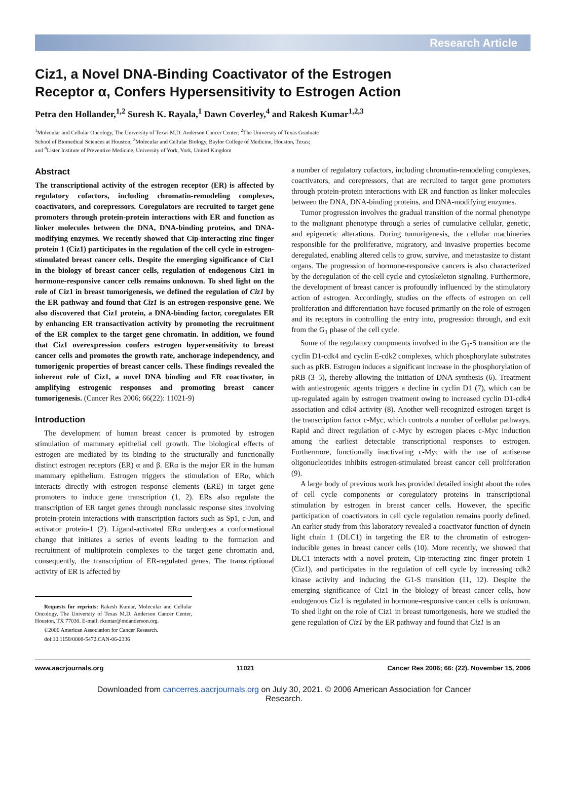Research Article
Ciz1, a Novel DNA-Binding Coactivator of the Estrogen
Receptor α, Confers Hypersensitivity to Estrogen Action
Petra den Hollander,<sup>1,2</sup> Suresh K. Rayala,<sup>1</sup> Dawn Coverley,<sup>4</sup> and Rakesh Kumar<sup>1,2,3</sup>
<sup>1</sup> Molecular and Cellular Oncology, The University of Texas M.D. Anderson Cancer Center; <sup>2</sup>The University of Texas Graduate
School of Biomedical Sciences at Houston; <sup>3</sup>Molecular and Cellular Biology, Baylor College of Medicine, Houston, Texas;
and <sup>4</sup>Lister Institute of Preventive Medicine, University of York, York, United Kingdom
Abstract
The transcriptional activity of the estrogen receptor (ER) is affected by regulatory cofactors, including chromatin-remodeling complexes, coactivators, and corepressors. Coregulators are recruited to target gene promoters through protein-protein interactions with ER and function as linker molecules between the DNA, DNA-binding proteins, and DNA-modifying enzymes. We recently showed that Cip-interacting zinc finger protein 1 (Ciz1) participates in the regulation of the cell cycle in estrogen-stimulated breast cancer cells. Despite the emerging significance of Ciz1 in the biology of breast cancer cells, regulation of endogenous Ciz1 in hormone-responsive cancer cells remains unknown. To shed light on the role of Ciz1 in breast tumorigenesis, we defined the regulation of Ciz1 by the ER pathway and found that Ciz1 is an estrogen-responsive gene. We also discovered that Ciz1 protein, a DNA-binding factor, coregulates ER by enhancing ER transactivation activity by promoting the recruitment of the ER complex to the target gene chromatin. In addition, we found that Ciz1 overexpression confers estrogen hypersensitivity to breast cancer cells and promotes the growth rate, anchorage independency, and tumorigenic properties of breast cancer cells. These findings revealed the inherent role of Ciz1, a novel DNA binding and ER coactivator, in amplifying estrogenic responses and promoting breast cancer tumorigenesis. (Cancer Res 2006; 66(22): 11021-9)
Introduction
The development of human breast cancer is promoted by estrogen stimulation of mammary epithelial cell growth. The biological effects of estrogen are mediated by its binding to the structurally and functionally distinct estrogen receptors (ER) α and β. ERα is the major ER in the human mammary epithelium. Estrogen triggers the stimulation of ERα, which interacts directly with estrogen response elements (ERE) in target gene promoters to induce gene transcription (1, 2). ERs also regulate the transcription of ER target genes through nonclassic response sites involving protein-protein interactions with transcription factors such as Sp1, c-Jun, and activator protein-1 (2). Ligand-activated ERα undergoes a conformational change that initiates a series of events leading to the formation and recruitment of multiprotein complexes to the target gene chromatin and, consequently, the transcription of ER-regulated genes. The transcriptional activity of ER is affected by
Requests for reprints: Rakesh Kumar, Molecular and Cellular Oncology, The University of Texas M.D. Anderson Cancer Center, Houston, TX 77030. E-mail: rkumar@mdanderson.org.
©2006 American Association for Cancer Research.
doi:10.1158/0008-5472.CAN-06-2336
a number of regulatory cofactors, including chromatin-remodeling complexes, coactivators, and corepressors, that are recruited to target gene promoters through protein-protein interactions with ER and function as linker molecules between the DNA, DNA-binding proteins, and DNA-modifying enzymes.
Tumor progression involves the gradual transition of the normal phenotype to the malignant phenotype through a series of cumulative cellular, genetic, and epigenetic alterations. During tumorigenesis, the cellular machineries responsible for the proliferative, migratory, and invasive properties become deregulated, enabling altered cells to grow, survive, and metastasize to distant organs. The progression of hormone-responsive cancers is also characterized by the deregulation of the cell cycle and cytoskeleton signaling. Furthermore, the development of breast cancer is profoundly influenced by the stimulatory action of estrogen. Accordingly, studies on the effects of estrogen on cell proliferation and differentiation have focused primarily on the role of estrogen and its receptors in controlling the entry into, progression through, and exit from the G<sub>1</sub> phase of the cell cycle.
Some of the regulatory components involved in the G<sub>1</sub>-S transition are the cyclin D1-cdk4 and cyclin E-cdk2 complexes, which phosphorylate substrates such as pRB. Estrogen induces a significant increase in the phosphorylation of pRB (3–5), thereby allowing the initiation of DNA synthesis (6). Treatment with antiestrogenic agents triggers a decline in cyclin D1 (7), which can be up-regulated again by estrogen treatment owing to increased cyclin D1-cdk4 association and cdk4 activity (8). Another well-recognized estrogen target is the transcription factor c-Myc, which controls a number of cellular pathways. Rapid and direct regulation of c-Myc by estrogen places c-Myc induction among the earliest detectable transcriptional responses to estrogen. Furthermore, functionally inactivating c-Myc with the use of antisense oligonucleotides inhibits estrogen-stimulated breast cancer cell proliferation (9).
A large body of previous work has provided detailed insight about the roles of cell cycle components or coregulatory proteins in transcriptional stimulation by estrogen in breast cancer cells. However, the specific participation of coactivators in cell cycle regulation remains poorly defined. An earlier study from this laboratory revealed a coactivator function of dynein light chain 1 (DLC1) in targeting the ER to the chromatin of estrogen-inducible genes in breast cancer cells (10). More recently, we showed that DLC1 interacts with a novel protein, Cip-interacting zinc finger protein 1 (Ciz1), and participates in the regulation of cell cycle by increasing cdk2 kinase activity and inducing the G1-S transition (11, 12). Despite the emerging significance of Ciz1 in the biology of breast cancer cells, how endogenous Ciz1 is regulated in hormone-responsive cancer cells is unknown. To shed light on the role of Ciz1 in breast tumorigenesis, here we studied the gene regulation of Ciz1 by the ER pathway and found that Ciz1 is an
www.aacrjournals.org 11021 Cancer Res 2006; 66: (22). November 15, 2006
Downloaded from cancerres.aacrjournals.org on July 30, 2021. © 2006 American Association for Cancer
Research.